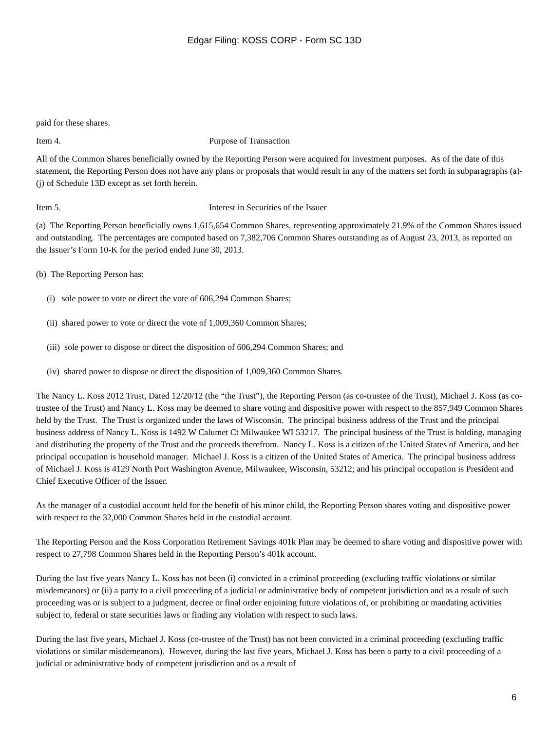Edgar Filing: KOSS CORP - Form SC 13D
paid for these shares.
Item 4. Purpose of Transaction
All of the Common Shares beneficially owned by the Reporting Person were acquired for investment purposes. As of the date of this statement, the Reporting Person does not have any plans or proposals that would result in any of the matters set forth in subparagraphs (a)-(j) of Schedule 13D except as set forth herein.
Item 5. Interest in Securities of the Issuer
(a) The Reporting Person beneficially owns 1,615,654 Common Shares, representing approximately 21.9% of the Common Shares issued and outstanding. The percentages are computed based on 7,382,706 Common Shares outstanding as of August 23, 2013, as reported on the Issuer’s Form 10-K for the period ended June 30, 2013.
(b) The Reporting Person has:
(i) sole power to vote or direct the vote of 606,294 Common Shares;
(ii) shared power to vote or direct the vote of 1,009,360 Common Shares;
(iii) sole power to dispose or direct the disposition of 606,294 Common Shares; and
(iv) shared power to dispose or direct the disposition of 1,009,360 Common Shares.
The Nancy L. Koss 2012 Trust, Dated 12/20/12 (the “the Trust”), the Reporting Person (as co-trustee of the Trust), Michael J. Koss (as co-trustee of the Trust) and Nancy L. Koss may be deemed to share voting and dispositive power with respect to the 857,949 Common Shares held by the Trust. The Trust is organized under the laws of Wisconsin. The principal business address of the Trust and the principal business address of Nancy L. Koss is 1492 W Calumet Ct Milwaukee WI 53217. The principal business of the Trust is holding, managing and distributing the property of the Trust and the proceeds therefrom. Nancy L. Koss is a citizen of the United States of America, and her principal occupation is household manager. Michael J. Koss is a citizen of the United States of America. The principal business address of Michael J. Koss is 4129 North Port Washington Avenue, Milwaukee, Wisconsin, 53212; and his principal occupation is President and Chief Executive Officer of the Issuer.
As the manager of a custodial account held for the benefit of his minor child, the Reporting Person shares voting and dispositive power with respect to the 32,000 Common Shares held in the custodial account.
The Reporting Person and the Koss Corporation Retirement Savings 401k Plan may be deemed to share voting and dispositive power with respect to 27,798 Common Shares held in the Reporting Person’s 401k account.
During the last five years Nancy L. Koss has not been (i) convicted in a criminal proceeding (excluding traffic violations or similar misdemeanors) or (ii) a party to a civil proceeding of a judicial or administrative body of competent jurisdiction and as a result of such proceeding was or is subject to a judgment, decree or final order enjoining future violations of, or prohibiting or mandating activities subject to, federal or state securities laws or finding any violation with respect to such laws.
During the last five years, Michael J. Koss (co-trustee of the Trust) has not been convicted in a criminal proceeding (excluding traffic violations or similar misdemeanors). However, during the last five years, Michael J. Koss has been a party to a civil proceeding of a judicial or administrative body of competent jurisdiction and as a result of
6